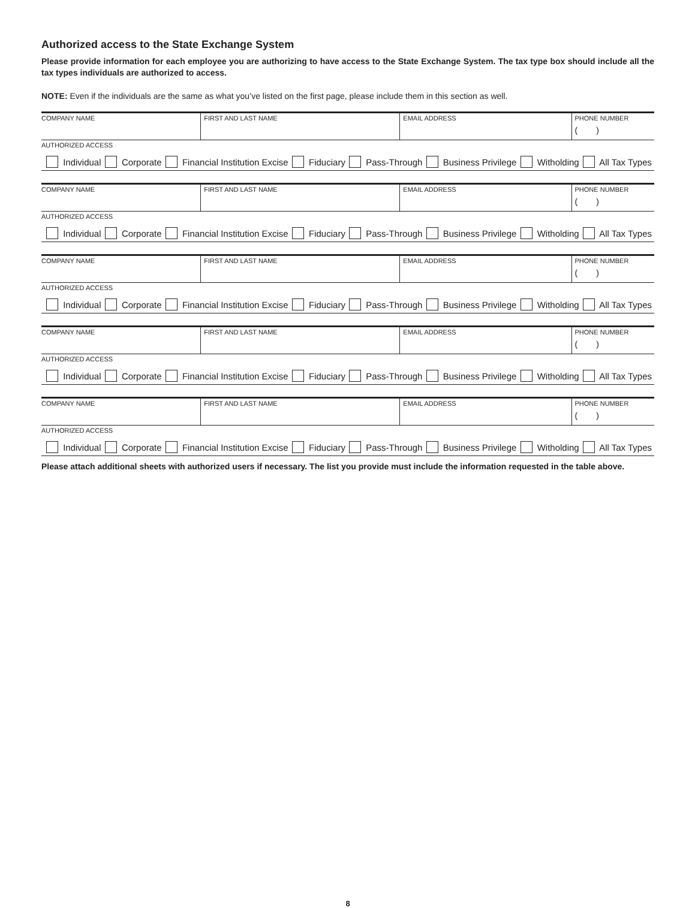Authorized access to the State Exchange System
Please provide information for each employee you are authorizing to have access to the State Exchange System. The tax type box should include all the tax types individuals are authorized to access.
NOTE: Even if the individuals are the same as what you’ve listed on the first page, please include them in this section as well.
| COMPANY NAME | FIRST AND LAST NAME | EMAIL ADDRESS | PHONE NUMBER ( ) |
| AUTHORIZED ACCESS Individual Corporate Financial Institution Excise Fiduciary Pass-Through Business Privilege Witholding All Tax Types | | | |
| COMPANY NAME | FIRST AND LAST NAME | EMAIL ADDRESS | PHONE NUMBER ( ) |
| AUTHORIZED ACCESS Individual Corporate Financial Institution Excise Fiduciary Pass-Through Business Privilege Witholding All Tax Types | | | |
| COMPANY NAME | FIRST AND LAST NAME | EMAIL ADDRESS | PHONE NUMBER ( ) |
| AUTHORIZED ACCESS Individual Corporate Financial Institution Excise Fiduciary Pass-Through Business Privilege Witholding All Tax Types | | | |
| COMPANY NAME | FIRST AND LAST NAME | EMAIL ADDRESS | PHONE NUMBER ( ) |
| AUTHORIZED ACCESS Individual Corporate Financial Institution Excise Fiduciary Pass-Through Business Privilege Witholding All Tax Types | | | |
| COMPANY NAME | FIRST AND LAST NAME | EMAIL ADDRESS | PHONE NUMBER ( ) |
| AUTHORIZED ACCESS Individual Corporate Financial Institution Excise Fiduciary Pass-Through Business Privilege Witholding All Tax Types | | | |
Please attach additional sheets with authorized users if necessary. The list you provide must include the information requested in the table above.
8